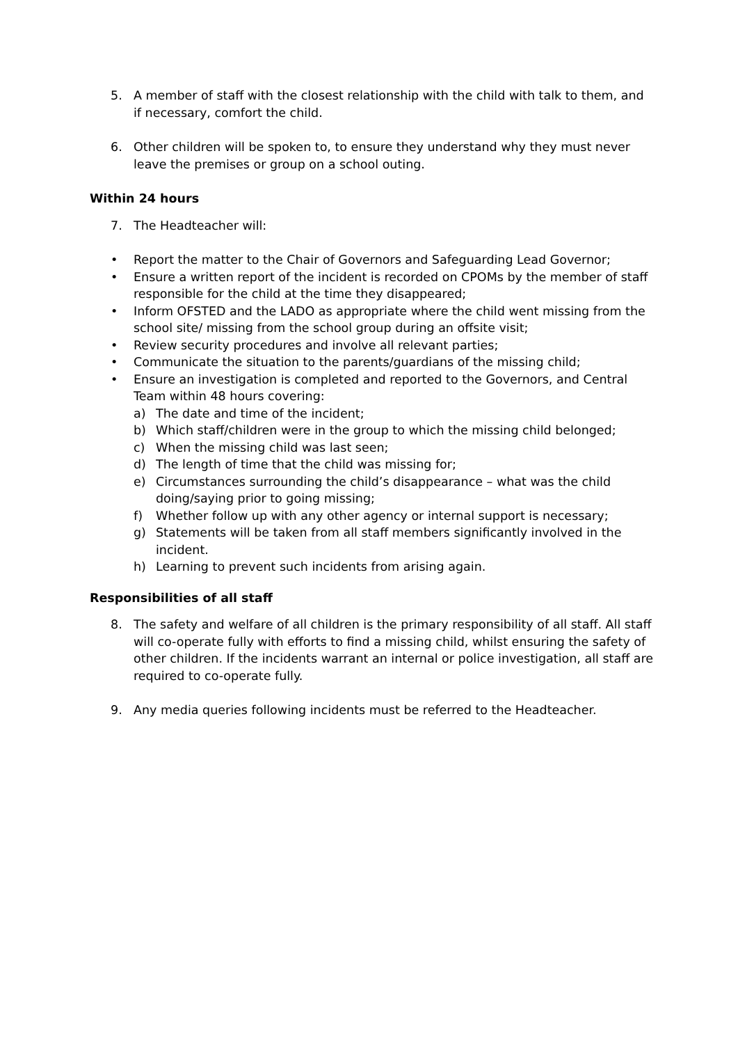5. A member of staff with the closest relationship with the child with talk to them, and if necessary, comfort the child.
6. Other children will be spoken to, to ensure they understand why they must never leave the premises or group on a school outing.
Within 24 hours
7. The Headteacher will:
• Report the matter to the Chair of Governors and Safeguarding Lead Governor;
• Ensure a written report of the incident is recorded on CPOMs by the member of staff responsible for the child at the time they disappeared;
• Inform OFSTED and the LADO as appropriate where the child went missing from the school site/ missing from the school group during an offsite visit;
• Review security procedures and involve all relevant parties;
• Communicate the situation to the parents/guardians of the missing child;
• Ensure an investigation is completed and reported to the Governors, and Central Team within 48 hours covering:
a) The date and time of the incident;
b) Which staff/children were in the group to which the missing child belonged;
c) When the missing child was last seen;
d) The length of time that the child was missing for;
e) Circumstances surrounding the child’s disappearance – what was the child doing/saying prior to going missing;
f) Whether follow up with any other agency or internal support is necessary;
g) Statements will be taken from all staff members significantly involved in the incident.
h) Learning to prevent such incidents from arising again.
Responsibilities of all staff
8. The safety and welfare of all children is the primary responsibility of all staff. All staff will co-operate fully with efforts to find a missing child, whilst ensuring the safety of other children. If the incidents warrant an internal or police investigation, all staff are required to co-operate fully.
9. Any media queries following incidents must be referred to the Headteacher.